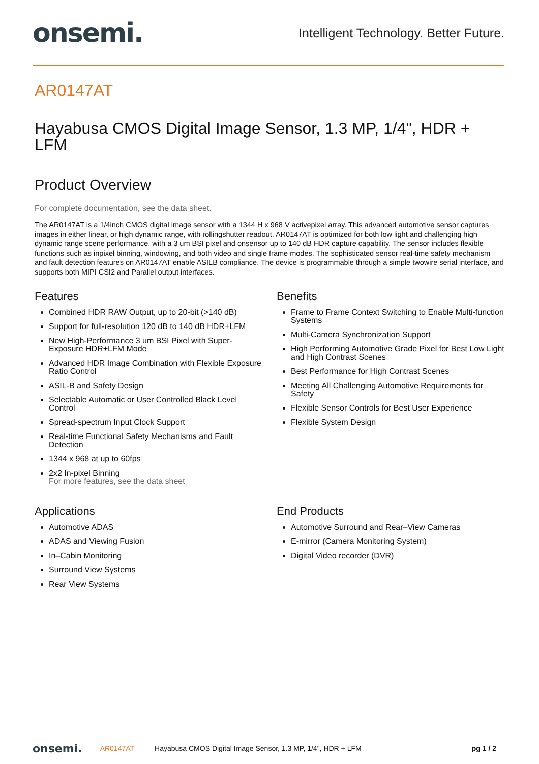onsemi.
Intelligent Technology. Better Future.
AR0147AT
Hayabusa CMOS Digital Image Sensor, 1.3 MP, 1/4", HDR + LFM
Product Overview
For complete documentation, see the data sheet.
The AR0147AT is a 1/4inch CMOS digital image sensor with a 1344 H x 968 V activepixel array. This advanced automotive sensor captures images in either linear, or high dynamic range, with rollingshutter readout. AR0147AT is optimized for both low light and challenging high dynamic range scene performance, with a 3 um BSI pixel and onsensor up to 140 dB HDR capture capability. The sensor includes flexible functions such as inpixel binning, windowing, and both video and single frame modes. The sophisticated sensor real-time safety mechanism and fault detection features on AR0147AT enable ASILB compliance. The device is programmable through a simple twowire serial interface, and supports both MIPI CSI2 and Parallel output interfaces.
Features
Combined HDR RAW Output, up to 20-bit (>140 dB)
Support for full-resolution 120 dB to 140 dB HDR+LFM
New High-Performance 3 um BSI Pixel with Super-Exposure HDR+LFM Mode
Advanced HDR Image Combination with Flexible Exposure Ratio Control
ASIL-B and Safety Design
Selectable Automatic or User Controlled Black Level Control
Spread-spectrum Input Clock Support
Real-time Functional Safety Mechanisms and Fault Detection
1344 x 968 at up to 60fps
2x2 In-pixel Binning
For more features, see the data sheet
Benefits
Frame to Frame Context Switching to Enable Multi-function Systems
Multi-Camera Synchronization Support
High Performing Automotive Grade Pixel for Best Low Light and High Contrast Scenes
Best Performance for High Contrast Scenes
Meeting All Challenging Automotive Requirements for Safety
Flexible Sensor Controls for Best User Experience
Flexible System Design
Applications
Automotive ADAS
ADAS and Viewing Fusion
In–Cabin Monitoring
Surround View Systems
Rear View Systems
End Products
Automotive Surround and Rear–View Cameras
E-mirror (Camera Monitoring System)
Digital Video recorder (DVR)
onsemi. AR0147AT Hayabusa CMOS Digital Image Sensor, 1.3 MP, 1/4", HDR + LFM pg 1 / 2